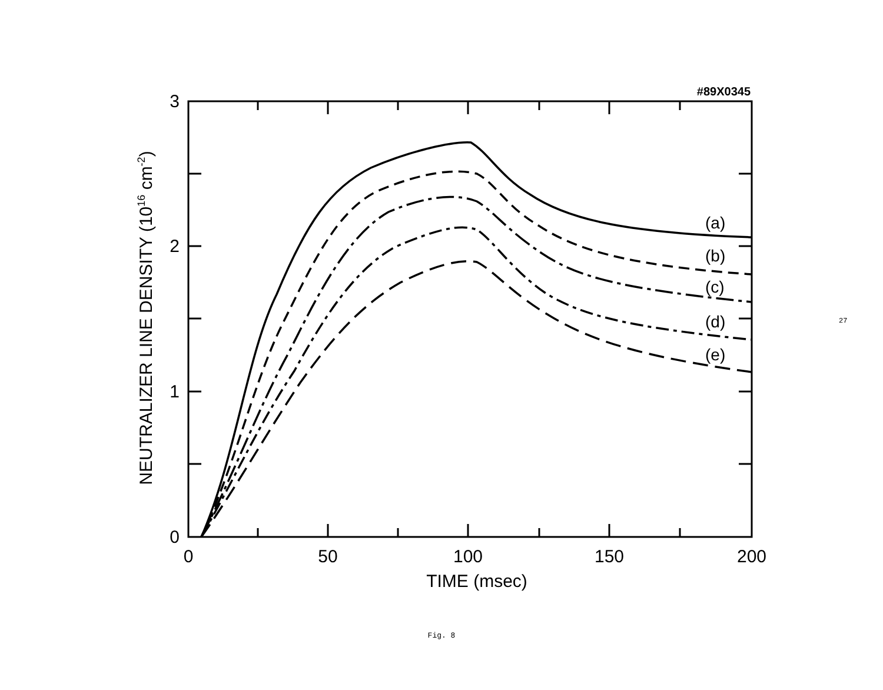0
50
100
150
200
TIME (msec)
3
2
1
0
(a)
(b)
(c)
(d)
(e)
#89X0345
NEUTRALIZER LINE DENSITY (1016 cm-2)
27
Fig. 8